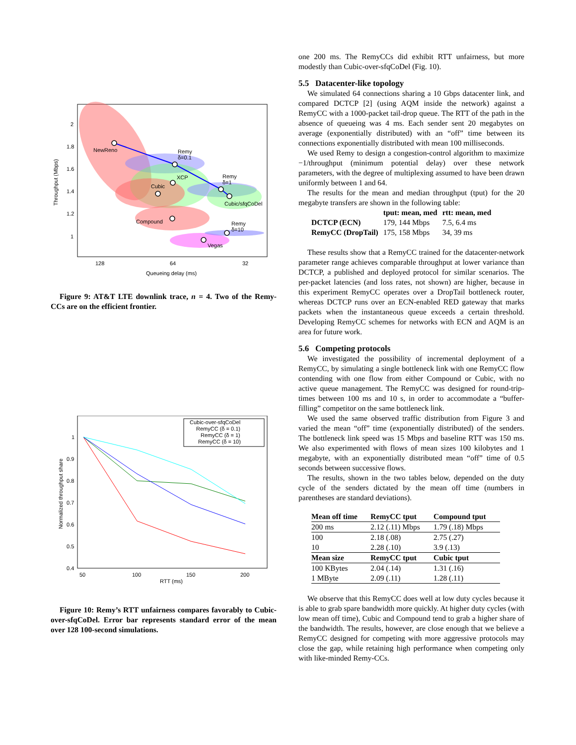NewReno
Remy
δ=0.1
XCP
Cubic
Remy
δ=1
Cubic/sfqCoDel
Compound
Remy
δ=10
Vegas
2
1.8
1.6
1.4
1.2
1
128
64
32
Queueing delay (ms)
Throughput (Mbps)
Figure 9: AT&T LTE downlink trace, n = 4. Two of the Remy-CCs are on the efficient frontier.
Cubic-over-sfqCoDel
RemyCC (δ = 0.1)
RemyCC (δ = 1)
RemyCC (δ = 10)
1
0.9
0.8
0.7
0.6
0.5
0.4
50
100
150
200
RTT (ms)
Normalized throughput share
Figure 10: Remy’s RTT unfairness compares favorably to Cubic-over-sfqCoDel. Error bar represents standard error of the mean over 128 100-second simulations.
one 200 ms. The RemyCCs did exhibit RTT unfairness, but more modestly than Cubic-over-sfqCoDel (Fig. 10).
5.5 Datacenter-like topology
We simulated 64 connections sharing a 10 Gbps datacenter link, and compared DCTCP [2] (using AQM inside the network) against a RemyCC with a 1000-packet tail-drop queue. The RTT of the path in the absence of queueing was 4 ms. Each sender sent 20 megabytes on average (exponentially distributed) with an “off” time between its connections exponentially distributed with mean 100 milliseconds.
We used Remy to design a congestion-control algorithm to maximize −1/throughput (minimum potential delay) over these network parameters, with the degree of multiplexing assumed to have been drawn uniformly between 1 and 64.
The results for the mean and median throughput (tput) for the 20 megabyte transfers are shown in the following table:
| | tput: mean, med | rtt: mean, med |
| --- | --- | --- |
| DCTCP (ECN) | 179, 144 Mbps | 7.5, 6.4 ms |
| RemyCC (DropTail) | 175, 158 Mbps | 34, 39 ms |
These results show that a RemyCC trained for the datacenter-network parameter range achieves comparable throughput at lower variance than DCTCP, a published and deployed protocol for similar scenarios. The per-packet latencies (and loss rates, not shown) are higher, because in this experiment RemyCC operates over a DropTail bottleneck router, whereas DCTCP runs over an ECN-enabled RED gateway that marks packets when the instantaneous queue exceeds a certain threshold. Developing RemyCC schemes for networks with ECN and AQM is an area for future work.
5.6 Competing protocols
We investigated the possibility of incremental deployment of a RemyCC, by simulating a single bottleneck link with one RemyCC flow contending with one flow from either Compound or Cubic, with no active queue management. The RemyCC was designed for round-trip-times between 100 ms and 10 s, in order to accommodate a “buffer-filling” competitor on the same bottleneck link.
We used the same observed traffic distribution from Figure 3 and varied the mean “off” time (exponentially distributed) of the senders. The bottleneck link speed was 15 Mbps and baseline RTT was 150 ms. We also experimented with flows of mean sizes 100 kilobytes and 1 megabyte, with an exponentially distributed mean “off” time of 0.5 seconds between successive flows.
The results, shown in the two tables below, depended on the duty cycle of the senders dictated by the mean off time (numbers in parentheses are standard deviations).
| Mean off time | RemyCC tput | Compound tput |
| --- | --- | --- |
| 200 ms | 2.12 (.11) Mbps | 1.79 (.18) Mbps |
| 100 | 2.18 (.08) | 2.75 (.27) |
| 10 | 2.28 (.10) | 3.9 (.13) |
| Mean size | RemyCC tput | Cubic tput |
| 100 KBytes | 2.04 (.14) | 1.31 (.16) |
| 1 MByte | 2.09 (.11) | 1.28 (.11) |
We observe that this RemyCC does well at low duty cycles because it is able to grab spare bandwidth more quickly. At higher duty cycles (with low mean off time), Cubic and Compound tend to grab a higher share of the bandwidth. The results, however, are close enough that we believe a RemyCC designed for competing with more aggressive protocols may close the gap, while retaining high performance when competing only with like-minded Remy-CCs.